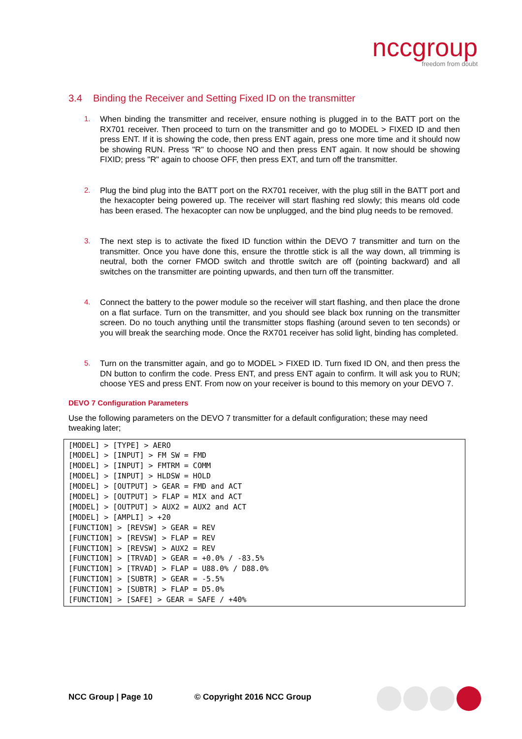nccgroup
freedom from doubt
3.4 Binding the Receiver and Setting Fixed ID on the transmitter
1. When binding the transmitter and receiver, ensure nothing is plugged in to the BATT port on the RX701 receiver. Then proceed to turn on the transmitter and go to MODEL > FIXED ID and then press ENT. If it is showing the code, then press ENT again, press one more time and it should now be showing RUN. Press "R" to choose NO and then press ENT again. It now should be showing FIXID; press "R" again to choose OFF, then press EXT, and turn off the transmitter.
2. Plug the bind plug into the BATT port on the RX701 receiver, with the plug still in the BATT port and the hexacopter being powered up. The receiver will start flashing red slowly; this means old code has been erased. The hexacopter can now be unplugged, and the bind plug needs to be removed.
3. The next step is to activate the fixed ID function within the DEVO 7 transmitter and turn on the transmitter. Once you have done this, ensure the throttle stick is all the way down, all trimming is neutral, both the corner FMOD switch and throttle switch are off (pointing backward) and all switches on the transmitter are pointing upwards, and then turn off the transmitter.
4. Connect the battery to the power module so the receiver will start flashing, and then place the drone on a flat surface. Turn on the transmitter, and you should see black box running on the transmitter screen. Do no touch anything until the transmitter stops flashing (around seven to ten seconds) or you will break the searching mode. Once the RX701 receiver has solid light, binding has completed.
5. Turn on the transmitter again, and go to MODEL > FIXED ID. Turn fixed ID ON, and then press the DN button to confirm the code. Press ENT, and press ENT again to confirm. It will ask you to RUN; choose YES and press ENT. From now on your receiver is bound to this memory on your DEVO 7.
DEVO 7 Configuration Parameters
Use the following parameters on the DEVO 7 transmitter for a default configuration; these may need tweaking later;
[MODEL] > [TYPE] > AERO
[MODEL] > [INPUT] > FM SW = FMD
[MODEL] > [INPUT] > FMTRM = COMM
[MODEL] > [INPUT] > HLDSW = HOLD
[MODEL] > [OUTPUT] > GEAR = FMD and ACT
[MODEL] > [OUTPUT] > FLAP = MIX and ACT
[MODEL] > [OUTPUT] > AUX2 = AUX2 and ACT
[MODEL] > [AMPLI] > +20
[FUNCTION] > [REVSW] > GEAR = REV
[FUNCTION] > [REVSW] > FLAP = REV
[FUNCTION] > [REVSW] > AUX2 = REV
[FUNCTION] > [TRVAD] > GEAR = +0.0% / -83.5%
[FUNCTION] > [TRVAD] > FLAP = U88.0% / D88.0%
[FUNCTION] > [SUBTR] > GEAR = -5.5%
[FUNCTION] > [SUBTR] > FLAP = D5.0%
[FUNCTION] > [SAFE] > GEAR = SAFE / +40%
NCC Group | Page 10 © Copyright 2016 NCC Group